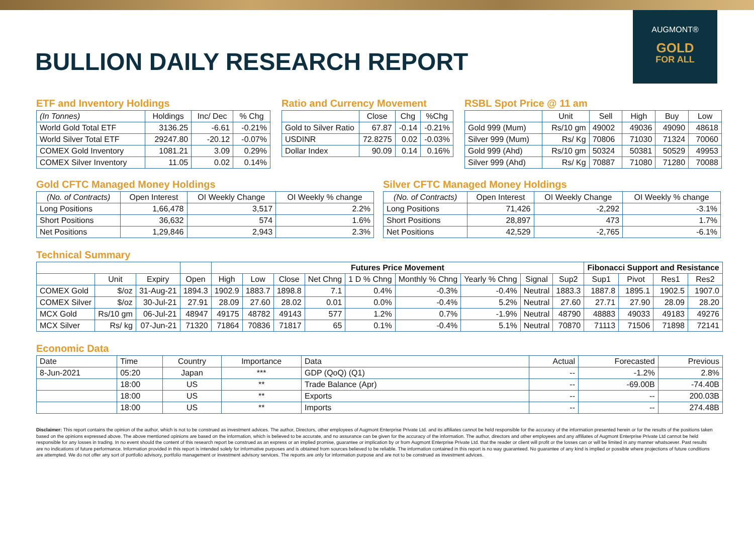BULLION DAILY RESEARCH REPORT
AUGMONT®
GOLD
FOR ALL
ETF and Inventory Holdings
| (In Tonnes) | Holdings | Inc/ Dec | % Chg |
| --- | --- | --- | --- |
| World Gold Total ETF | 3136.25 | -6.61 | -0.21% |
| World Silver Total ETF | 29247.80 | -20.12 | -0.07% |
| COMEX Gold Inventory | 1081.21 | 3.09 | 0.29% |
| COMEX Silver Inventory | 11.05 | 0.02 | 0.14% |
Ratio and Currency Movement
| | Close | Chg | %Chg |
| --- | --- | --- | --- |
| Gold to Silver Ratio | 67.87 | -0.14 | -0.21% |
| USDINR | 72.8275 | 0.02 | -0.03% |
| Dollar Index | 90.09 | 0.14 | 0.16% |
RSBL Spot Price @ 11 am
| | Unit | Sell | High | Buy | Low |
| --- | --- | --- | --- | --- | --- |
| Gold 999 (Mum) | Rs/10 gm | 49002 | 49036 | 49090 | 48618 |
| Silver 999 (Mum) | Rs/ Kg | 70806 | 71030 | 71324 | 70060 |
| Gold 999 (Ahd) | Rs/10 gm | 50324 | 50381 | 50529 | 49953 |
| Silver 999 (Ahd) | Rs/ Kg | 70887 | 71080 | 71280 | 70088 |
Gold CFTC Managed Money Holdings
| (No. of Contracts) | Open Interest | OI Weekly Change | OI Weekly % change |
| --- | --- | --- | --- |
| Long Positions | 1,66,478 | 3,517 | 2.2% |
| Short Positions | 36,632 | 574 | 1.6% |
| Net Positions | 1,29,846 | 2,943 | 2.3% |
Silver CFTC Managed Money Holdings
| (No. of Contracts) | Open Interest | OI Weekly Change | OI Weekly % change |
| --- | --- | --- | --- |
| Long Positions | 71,426 | -2,292 | -3.1% |
| Short Positions | 28,897 | 473 | 1.7% |
| Net Positions | 42,529 | -2,765 | -6.1% |
Technical Summary
| | | | | Futures Price Movement | | | | | | | | | Fibonacci Support and Resistance | | | |
| --- | --- | --- | --- | --- | --- | --- | --- | --- | --- | --- | --- | --- | --- | --- | --- | --- |
| | Unit | Expiry | Open | High | Low | Close | Net Chng | 1 D % Chng | Monthly % Chng | Yearly % Chng | Signal | Sup2 | Sup1 | Pivot | Res1 | Res2 |
| COMEX Gold | $/oz | 31-Aug-21 | 1894.3 | 1902.9 | 1883.7 | 1898.8 | 7.1 | 0.4% | -0.3% | -0.4% | Neutral | 1883.3 | 1887.8 | 1895.1 | 1902.5 | 1907.0 |
| COMEX Silver | $/oz | 30-Jul-21 | 27.91 | 28.09 | 27.60 | 28.02 | 0.01 | 0.0% | -0.4% | 5.2% | Neutral | 27.60 | 27.71 | 27.90 | 28.09 | 28.20 |
| MCX Gold | Rs/10 gm | 06-Jul-21 | 48947 | 49175 | 48782 | 49143 | 577 | 1.2% | 0.7% | -1.9% | Neutral | 48790 | 48883 | 49033 | 49183 | 49276 |
| MCX Silver | Rs/ kg | 07-Jun-21 | 71320 | 71864 | 70836 | 71817 | 65 | 0.1% | -0.4% | 5.1% | Neutral | 70870 | 71113 | 71506 | 71898 | 72141 |
Economic Data
| Date | Time | Country | Importance | Data | Actual | Forecasted | Previous |
| --- | --- | --- | --- | --- | --- | --- | --- |
| 8-Jun-2021 | 05:20 | Japan | *** | GDP (QoQ) (Q1) | -- | -1.2% | 2.8% |
| | 18:00 | US | ** | Trade Balance (Apr) | -- | -69.00B | -74.40B |
| | 18:00 | US | ** | Exports | -- | -- | 200.03B |
| | 18:00 | US | ** | Imports | -- | -- | 274.48B |
Disclaimer: This report contains the opinion of the author, which is not to be construed as investment advices. The author, Directors, other employees of Augmont Enterprise Private Ltd. and its affiliates cannot be held responsible for the accuracy of the information presented herein or for the results of the positions taken based on the opinions expressed above. The above mentioned opinions are based on the information, which is believed to be accurate, and no assurance can be given for the accuracy of the information. The author, directors and other employees and any affiliates of Augmont Enterprise Private Ltd cannot be held responsible for any losses in trading. In no event should the content of this research report be construed as an express or an implied promise, guarantee or implication by or from Augmont Enterprise Private Ltd. that the reader or client will profit or the losses can or will be limited in any manner whatsoever. Past results are no indications of future performance. Information provided in this report is intended solely for informative purposes and is obtained from sources believed to be reliable. The information contained in this report is no way guaranteed. No guarantee of any kind is implied or possible where projections of future conditions are attempted. We do not offer any sort of portfolio advisory, portfolio management or investment advisory services. The reports are only for information purpose and are not to be construed as investment advices.